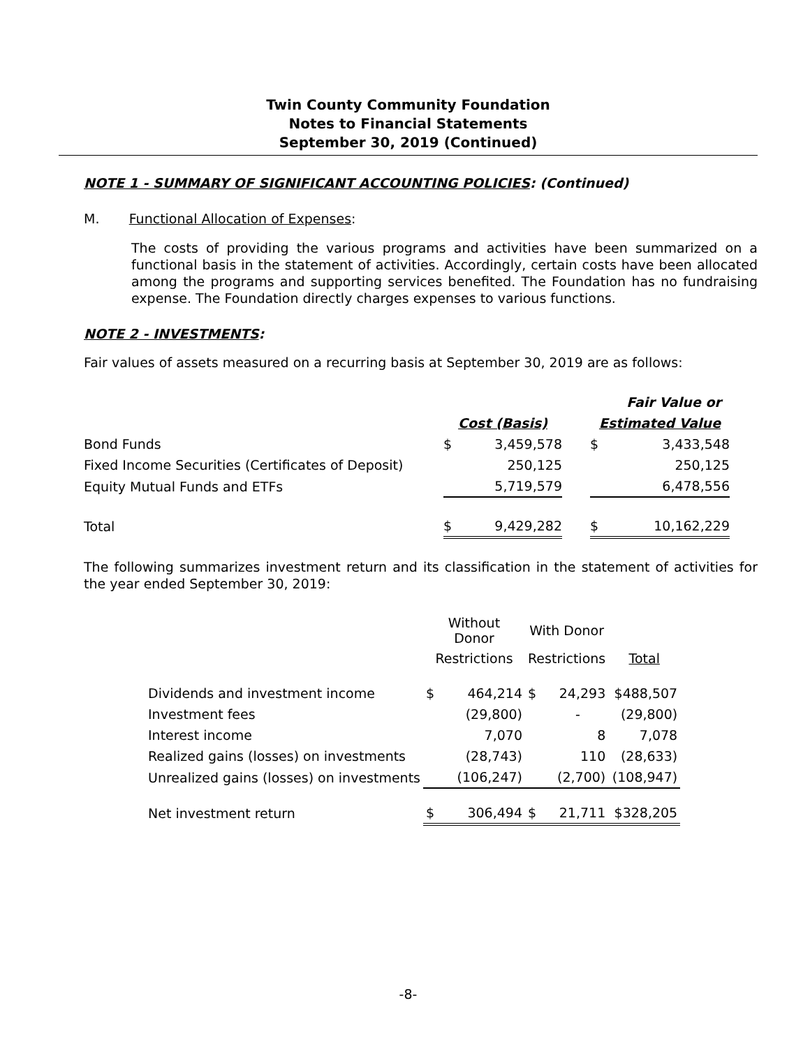Twin County Community Foundation
Notes to Financial Statements
September 30, 2019 (Continued)
NOTE 1 - SUMMARY OF SIGNIFICANT ACCOUNTING POLICIES: (Continued)
M. Functional Allocation of Expenses:
The costs of providing the various programs and activities have been summarized on a functional basis in the statement of activities. Accordingly, certain costs have been allocated among the programs and supporting services benefited. The Foundation has no fundraising expense. The Foundation directly charges expenses to various functions.
NOTE 2 - INVESTMENTS:
Fair values of assets measured on a recurring basis at September 30, 2019 are as follows:
| | | | | | Fair Value or |
| | Cost (Basis) | | | Estimated Value | |
| Bond Funds | $ | 3,459,578 | | $ | 3,433,548 |
| Fixed Income Securities (Certificates of Deposit) | | 250,125 | | | 250,125 |
| Equity Mutual Funds and ETFs | | 5,719,579 | | | 6,478,556 |
| Total | $ | 9,429,282 | | $ | 10,162,229 |
The following summarizes investment return and its classification in the statement of activities for the year ended September 30, 2019:
| | Without Donor | | With Donor | | |
| | Restrictions | | Restrictions | | Total |
| Dividends and investment income | $ | 464,214 | $ | 24,293 | $488,507 |
| Investment fees | | (29,800) | | - | (29,800) |
| Interest income | | 7,070 | | 8 | 7,078 |
| Realized gains (losses) on investments | | (28,743) | | 110 | (28,633) |
| Unrealized gains (losses) on investments | | (106,247) | | (2,700) | (108,947) |
| Net investment return | $ | 306,494 | $ | 21,711 | $328,205 |
-8-